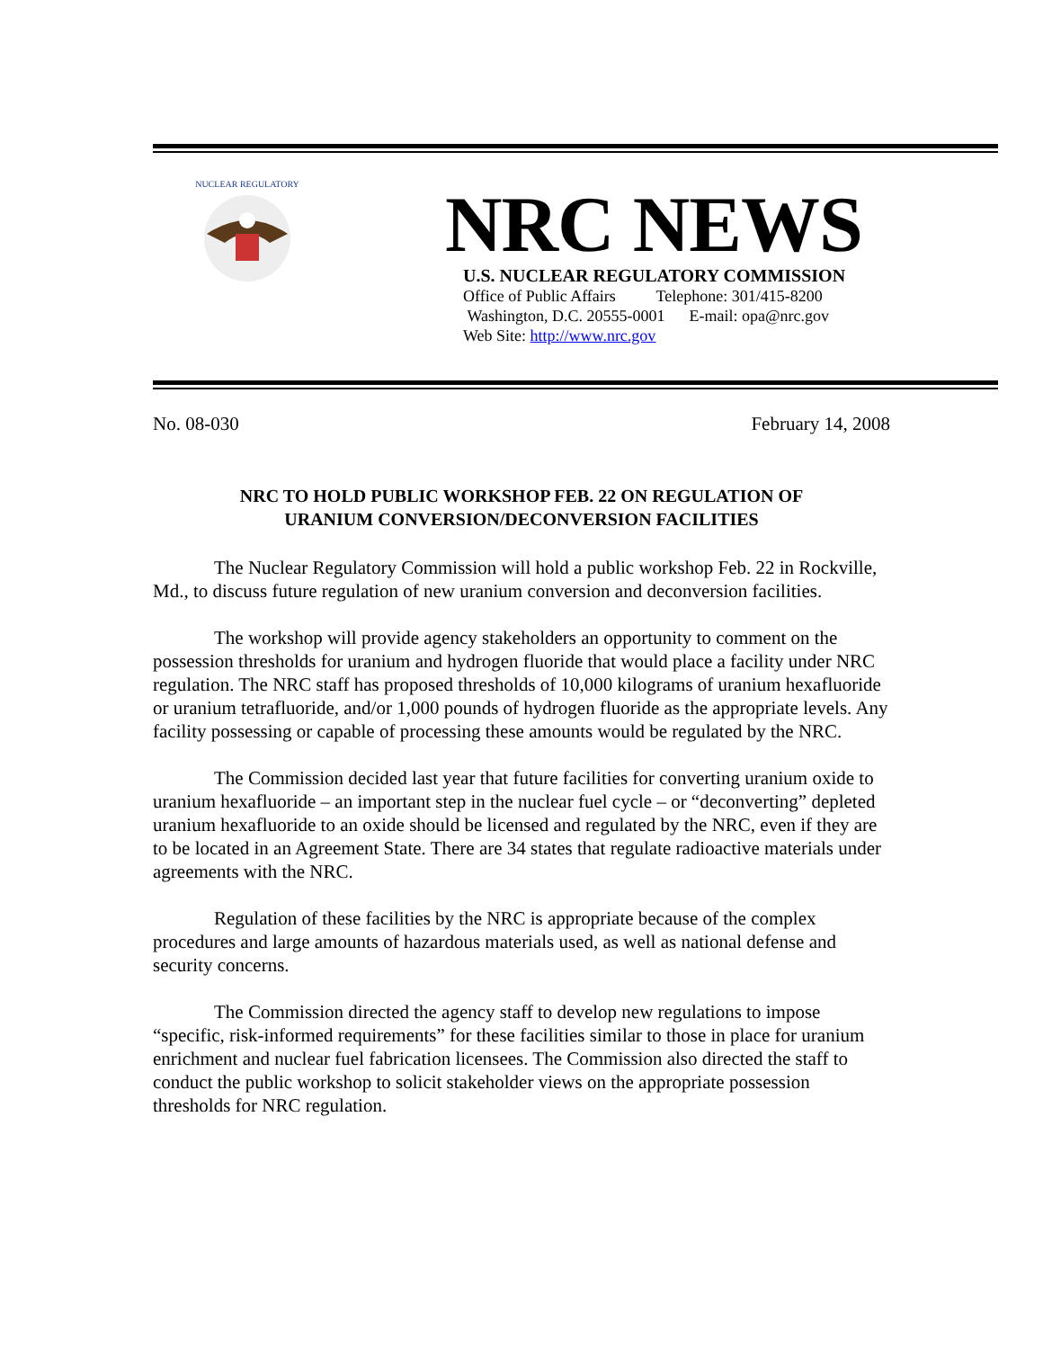NUCLEAR REGULATORY
NRC NEWS
U.S. NUCLEAR REGULATORY COMMISSION
Office of Public Affairs Telephone: 301/415-8200
Washington, D.C. 20555-0001 E-mail: opa@nrc.gov
Web Site: http://www.nrc.gov
No. 08-030 February 14, 2008
NRC TO HOLD PUBLIC WORKSHOP FEB. 22 ON REGULATION OF
URANIUM CONVERSION/DECONVERSION FACILITIES
The Nuclear Regulatory Commission will hold a public workshop Feb. 22 in Rockville, Md., to discuss future regulation of new uranium conversion and deconversion facilities.
The workshop will provide agency stakeholders an opportunity to comment on the possession thresholds for uranium and hydrogen fluoride that would place a facility under NRC regulation. The NRC staff has proposed thresholds of 10,000 kilograms of uranium hexafluoride or uranium tetrafluoride, and/or 1,000 pounds of hydrogen fluoride as the appropriate levels. Any facility possessing or capable of processing these amounts would be regulated by the NRC.
The Commission decided last year that future facilities for converting uranium oxide to uranium hexafluoride – an important step in the nuclear fuel cycle – or “deconverting” depleted uranium hexafluoride to an oxide should be licensed and regulated by the NRC, even if they are to be located in an Agreement State. There are 34 states that regulate radioactive materials under agreements with the NRC.
Regulation of these facilities by the NRC is appropriate because of the complex procedures and large amounts of hazardous materials used, as well as national defense and security concerns.
The Commission directed the agency staff to develop new regulations to impose “specific, risk-informed requirements” for these facilities similar to those in place for uranium enrichment and nuclear fuel fabrication licensees. The Commission also directed the staff to conduct the public workshop to solicit stakeholder views on the appropriate possession thresholds for NRC regulation.